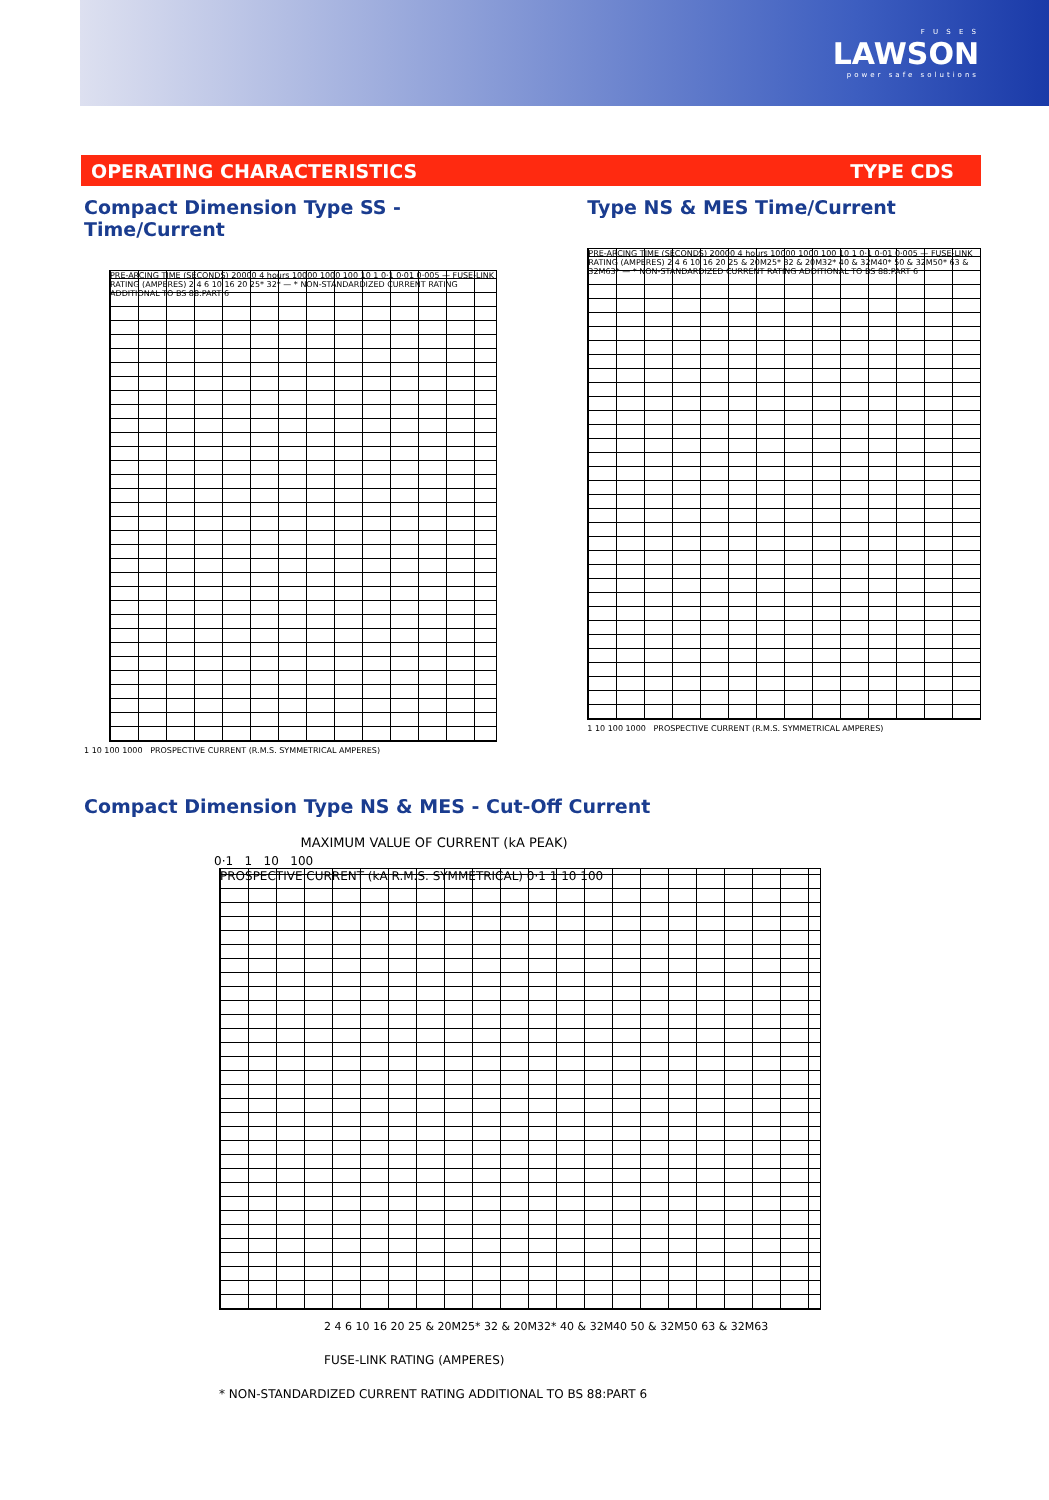F U S E S
LAWSON
power safe solutions
OPERATING CHARACTERISTICS TYPE CDS
Compact Dimension Type SS - Time/Current
PRE-ARCING TIME (SECONDS) 20000 4 hours 10000 1000 100 10 1 0·1 0·01 0·005 — FUSE-LINK RATING (AMPERES) 2 4 6 10 16 20 25* 32* — * NON-STANDARDIZED CURRENT RATING ADDITIONAL TO BS 88:PART 6
1 10 100 1000 PROSPECTIVE CURRENT (R.M.S. SYMMETRICAL AMPERES)
Type NS & MES Time/Current
PRE-ARCING TIME (SECONDS) 20000 4 hours 10000 1000 100 10 1 0·1 0·01 0·005 — FUSE-LINK RATING (AMPERES) 2 4 6 10 16 20 25 & 20M25* 32 & 20M32* 40 & 32M40* 50 & 32M50* 63 & 32M63* — * NON-STANDARDIZED CURRENT RATING ADDITIONAL TO BS 88:PART 6
1 10 100 1000 PROSPECTIVE CURRENT (R.M.S. SYMMETRICAL AMPERES)
Compact Dimension Type NS & MES - Cut-Off Current
MAXIMUM VALUE OF CURRENT (kA PEAK)
0·1 1 10 100
PROSPECTIVE CURRENT (kA R.M.S. SYMMETRICAL) 0·1 1 10 100
2 4 6 10 16 20 25 & 20M25* 32 & 20M32* 40 & 32M40 50 & 32M50 63 & 32M63
FUSE-LINK RATING (AMPERES)
* NON-STANDARDIZED CURRENT RATING ADDITIONAL TO BS 88:PART 6